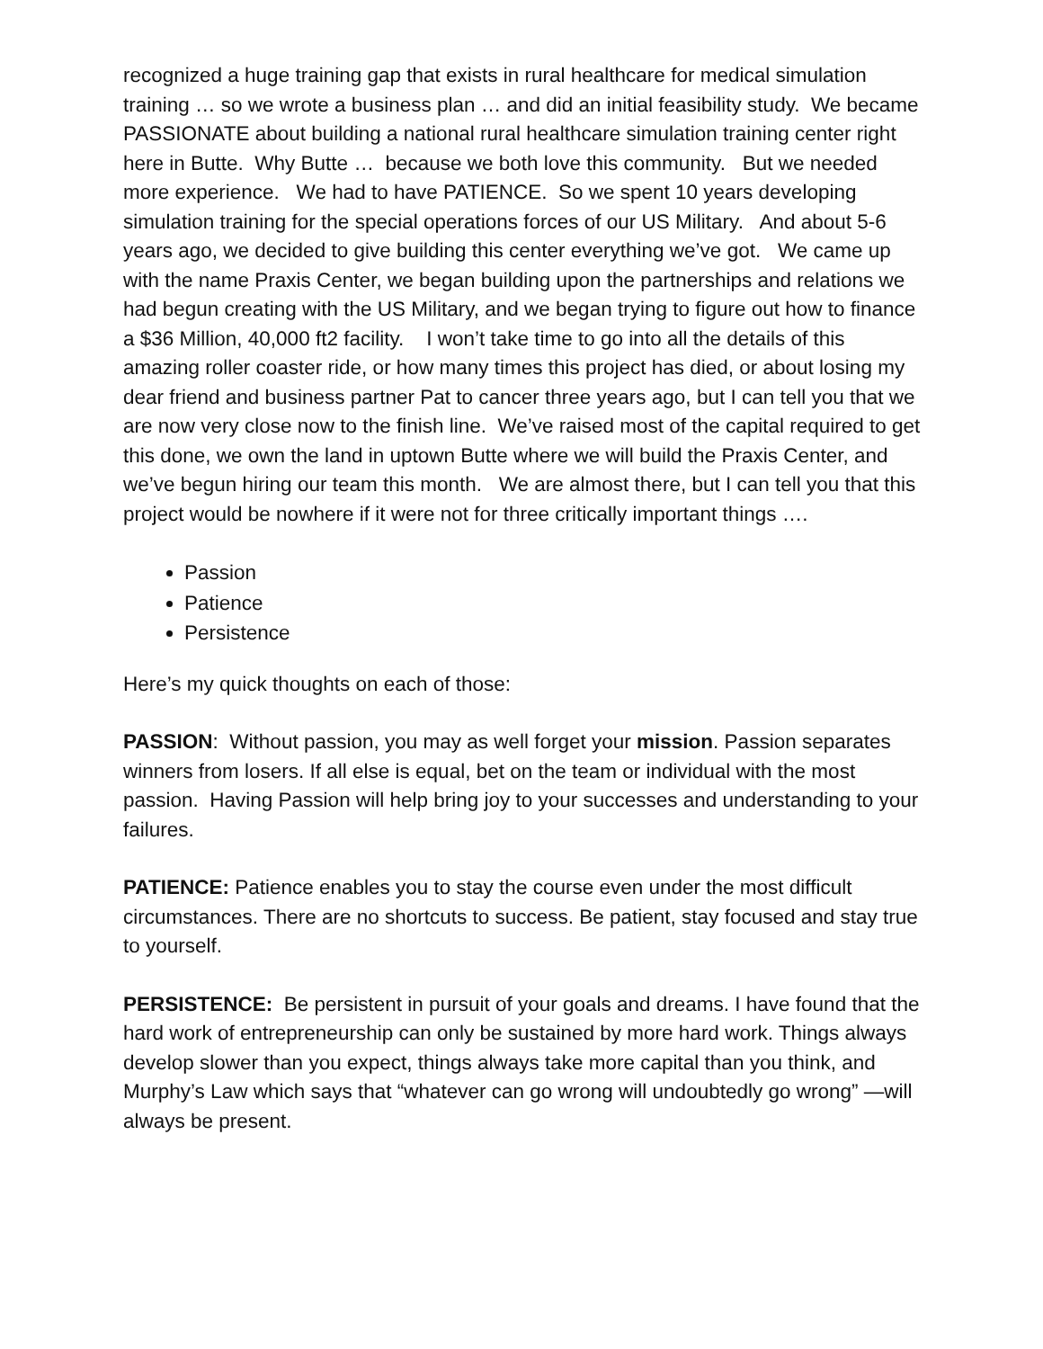recognized a huge training gap that exists in rural healthcare for medical simulation training … so we wrote a business plan … and did an initial feasibility study. We became PASSIONATE about building a national rural healthcare simulation training center right here in Butte. Why Butte … because we both love this community. But we needed more experience. We had to have PATIENCE. So we spent 10 years developing simulation training for the special operations forces of our US Military. And about 5-6 years ago, we decided to give building this center everything we’ve got. We came up with the name Praxis Center, we began building upon the partnerships and relations we had begun creating with the US Military, and we began trying to figure out how to finance a $36 Million, 40,000 ft2 facility. I won’t take time to go into all the details of this amazing roller coaster ride, or how many times this project has died, or about losing my dear friend and business partner Pat to cancer three years ago, but I can tell you that we are now very close now to the finish line. We’ve raised most of the capital required to get this done, we own the land in uptown Butte where we will build the Praxis Center, and we’ve begun hiring our team this month. We are almost there, but I can tell you that this project would be nowhere if it were not for three critically important things ….
Passion
Patience
Persistence
Here’s my quick thoughts on each of those:
PASSION: Without passion, you may as well forget your mission. Passion separates winners from losers. If all else is equal, bet on the team or individual with the most passion. Having Passion will help bring joy to your successes and understanding to your failures.
PATIENCE: Patience enables you to stay the course even under the most difficult circumstances. There are no shortcuts to success. Be patient, stay focused and stay true to yourself.
PERSISTENCE: Be persistent in pursuit of your goals and dreams. I have found that the hard work of entrepreneurship can only be sustained by more hard work. Things always develop slower than you expect, things always take more capital than you think, and Murphy’s Law which says that “whatever can go wrong will undoubtedly go wrong” —will always be present.